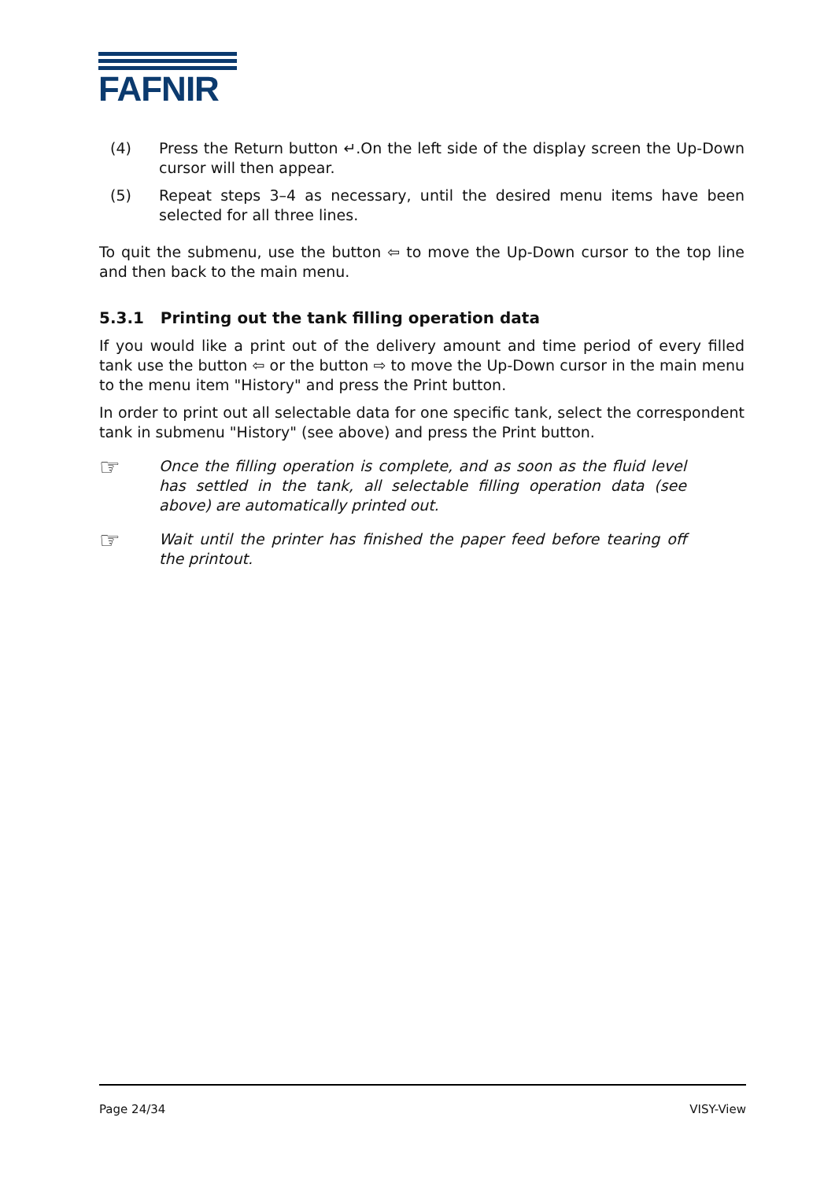FAFNIR
(4) Press the Return button ↵.On the left side of the display screen the Up-Down cursor will then appear.
(5) Repeat steps 3–4 as necessary, until the desired menu items have been selected for all three lines.
To quit the submenu, use the button ⇦ to move the Up-Down cursor to the top line and then back to the main menu.
5.3.1 Printing out the tank filling operation data
If you would like a print out of the delivery amount and time period of every filled tank use the button ⇦ or the button ⇨ to move the Up-Down cursor in the main menu to the menu item "History" and press the Print button.
In order to print out all selectable data for one specific tank, select the correspondent tank in submenu "History" (see above) and press the Print button.
☞
Once the filling operation is complete, and as soon as the fluid level has settled in the tank, all selectable filling operation data (see above) are automatically printed out.
☞
Wait until the printer has finished the paper feed before tearing off the printout.
Page 24/34 VISY-View